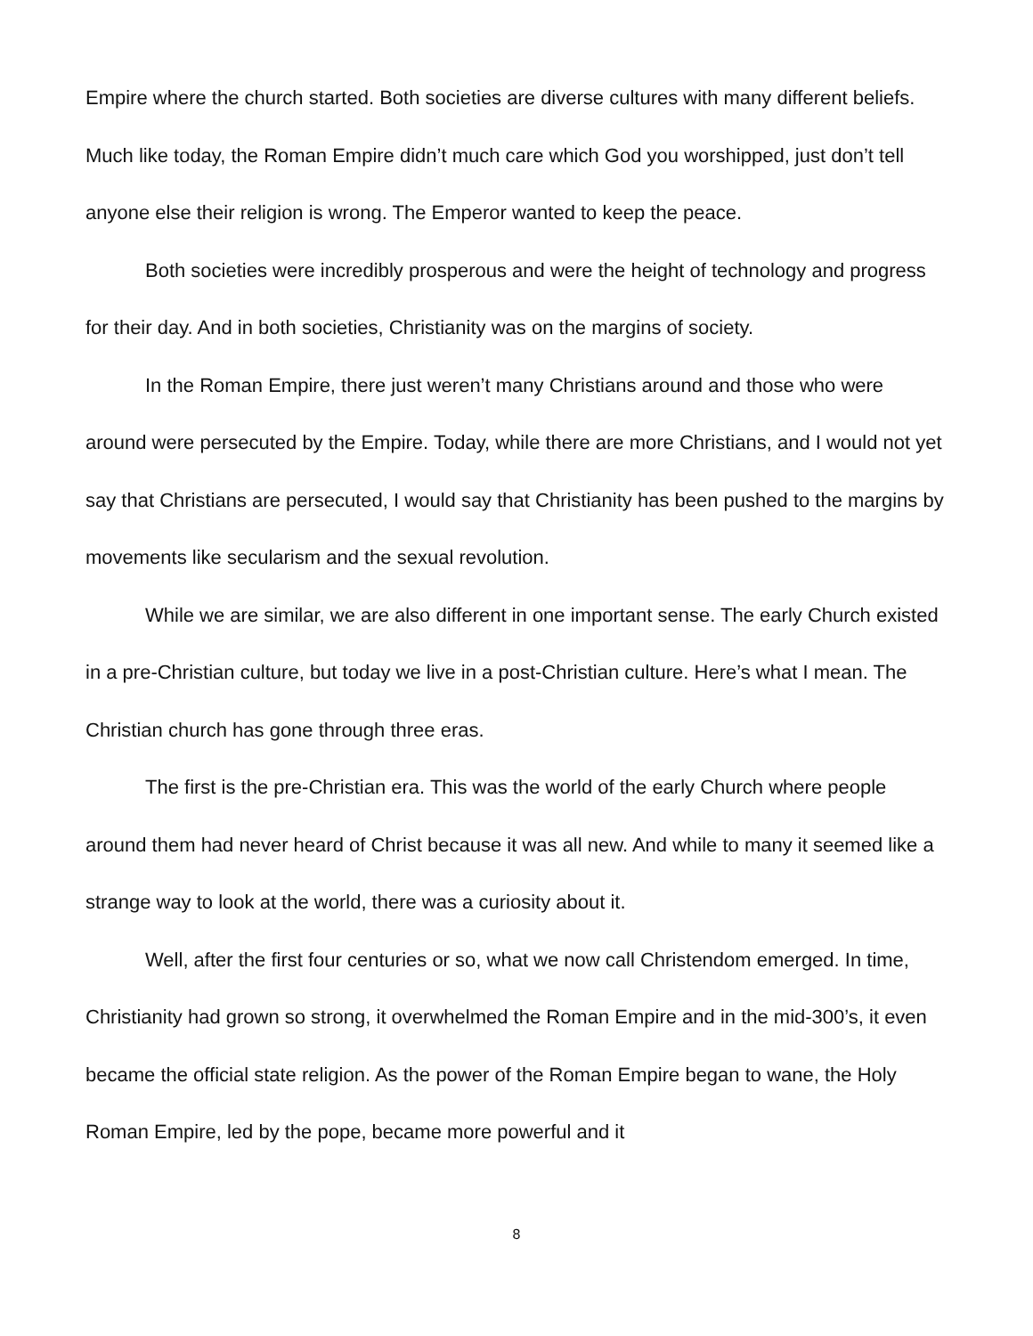Empire where the church started. Both societies are diverse cultures with many different beliefs. Much like today, the Roman Empire didn’t much care which God you worshipped, just don’t tell anyone else their religion is wrong. The Emperor wanted to keep the peace.
Both societies were incredibly prosperous and were the height of technology and progress for their day. And in both societies, Christianity was on the margins of society.
In the Roman Empire, there just weren’t many Christians around and those who were around were persecuted by the Empire. Today, while there are more Christians, and I would not yet say that Christians are persecuted, I would say that Christianity has been pushed to the margins by movements like secularism and the sexual revolution.
While we are similar, we are also different in one important sense. The early Church existed in a pre-Christian culture, but today we live in a post-Christian culture. Here’s what I mean. The Christian church has gone through three eras.
The first is the pre-Christian era. This was the world of the early Church where people around them had never heard of Christ because it was all new. And while to many it seemed like a strange way to look at the world, there was a curiosity about it.
Well, after the first four centuries or so, what we now call Christendom emerged. In time, Christianity had grown so strong, it overwhelmed the Roman Empire and in the mid-300’s, it even became the official state religion. As the power of the Roman Empire began to wane, the Holy Roman Empire, led by the pope, became more powerful and it
8